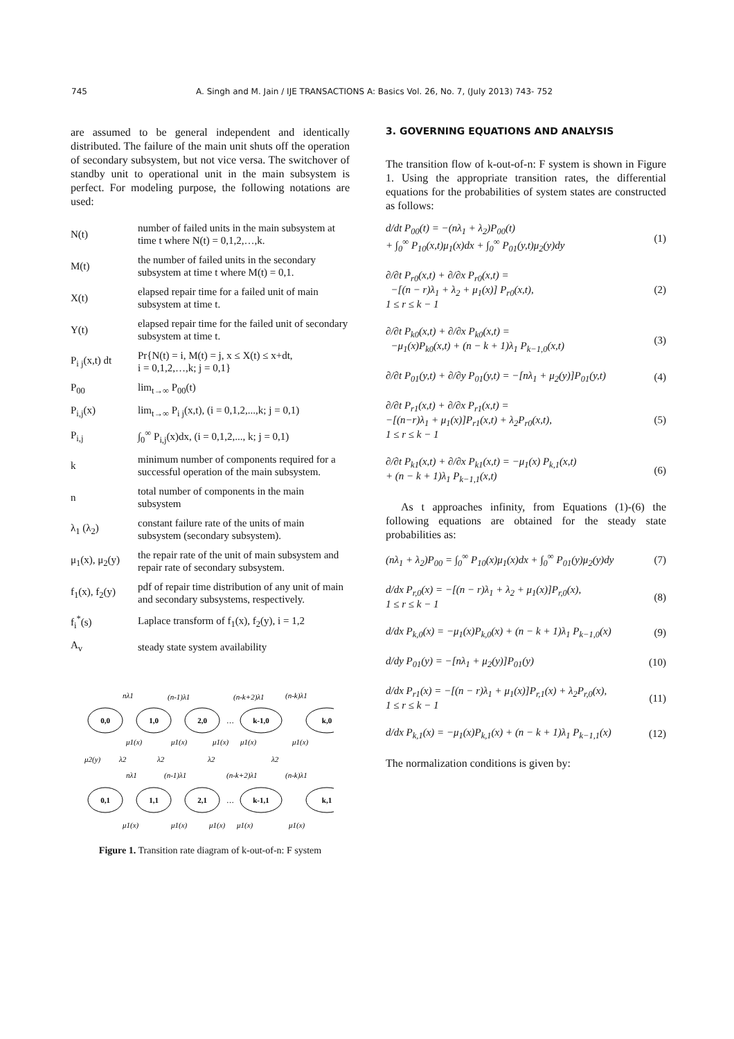745 A. Singh and M. Jain / IJE TRANSACTIONS A: Basics Vol. 26, No. 7, (July 2013) 743- 752
are assumed to be general independent and identically distributed. The failure of the main unit shuts off the operation of secondary subsystem, but not vice versa. The switchover of standby unit to operational unit in the main subsystem is perfect. For modeling purpose, the following notations are used:
| N(t) | number of failed units in the main subsystem at time t where N(t) = 0,1,2,…,k. |
| M(t) | the number of failed units in the secondary subsystem at time t where M(t) = 0,1. |
| X(t) | elapsed repair time for a failed unit of main subsystem at time t. |
| Y(t) | elapsed repair time for the failed unit of secondary subsystem at time t. |
| P<sub>i j</sub>(x,t) dt | Pr{N(t) = i, M(t) = j, x ≤ X(t) ≤ x+dt, i = 0,1,2,…,k; j = 0,1} |
| P<sub>00</sub> | lim<sub>t→∞</sub> P<sub>00</sub>(t) |
| P<sub>i,j</sub>(x) | lim<sub>t→∞</sub> P<sub>i j</sub>(x,t), (i = 0,1,2,...,k; j = 0,1) |
| P<sub>i,j</sub> | ∫<sub>0</sub><sup>∞</sup> P<sub>i,j</sub>(x)dx, (i = 0,1,2,..., k; j = 0,1) |
| k | minimum number of components required for a successful operation of the main subsystem. |
| n | total number of components in the main subsystem |
| λ<sub>1</sub> (λ<sub>2</sub>) | constant failure rate of the units of main subsystem (secondary subsystem). |
| μ<sub>1</sub>(x), μ<sub>2</sub>(y) | the repair rate of the unit of main subsystem and repair rate of secondary subsystem. |
| f<sub>1</sub>(x), f<sub>2</sub>(y) | pdf of repair time distribution of any unit of main and secondary subsystems, respectively. |
| f<sub>i</sub><sup>*</sup>(s) | Laplace transform of f<sub>1</sub>(x), f<sub>2</sub>(y), i = 1,2 |
| A<sub>v</sub> | steady state system availability |
0,0
1,0
2,0
k-1,0
k,0
0,1
1,1
2,1
k-1,1
k,1
nλ1
(n-1)λ1
(n-k+2)λ1
(n-k)λ1
μ1(x)
μ1(x)
μ1(x)
μ1(x)
μ1(x)
μ2(y)
λ2
λ2
λ2
λ2
nλ1
(n-1)λ1
(n-k+2)λ1
(n-k)λ1
μ1(x)
μ1(x)
μ1(x)
μ1(x)
μ1(x)
…
…
Figure 1. Transition rate diagram of k-out-of-n: F system
3. GOVERNING EQUATIONS AND ANALYSIS
The transition flow of k-out-of-n: F system is shown in Figure 1. Using the appropriate transition rates, the differential equations for the probabilities of system states are constructed as follows:
d/dt P<sub>00</sub>(t) = −(nλ<sub>1</sub> + λ<sub>2</sub>)P<sub>00</sub>(t)
+ ∫<sub>0</sub><sup>∞</sup> P<sub>10</sub>(x,t)μ<sub>1</sub>(x)dx + ∫<sub>0</sub><sup>∞</sup> P<sub>01</sub>(y,t)μ<sub>2</sub>(y)dy (1)
∂/∂t P<sub>r0</sub>(x,t) + ∂/∂x P<sub>r0</sub>(x,t) =
−[(n − r)λ<sub>1</sub> + λ<sub>2</sub> + μ<sub>1</sub>(x)] P<sub>r0</sub>(x,t),
1 ≤ r ≤ k − 1 (2)
∂/∂t P<sub>k0</sub>(x,t) + ∂/∂x P<sub>k0</sub>(x,t) =
−μ<sub>1</sub>(x)P<sub>k0</sub>(x,t) + (n − k + 1)λ<sub>1</sub> P<sub>k−1,0</sub>(x,t) (3)
∂/∂t P<sub>01</sub>(y,t) + ∂/∂y P<sub>01</sub>(y,t) = −[nλ<sub>1</sub> + μ<sub>2</sub>(y)]P<sub>01</sub>(y,t) (4)
∂/∂t P<sub>r1</sub>(x,t) + ∂/∂x P<sub>r1</sub>(x,t) =
−[(n−r)λ<sub>1</sub> + μ<sub>1</sub>(x)]P<sub>r1</sub>(x,t) + λ<sub>2</sub>P<sub>r0</sub>(x,t),
1 ≤ r ≤ k − 1 (5)
∂/∂t P<sub>k1</sub>(x,t) + ∂/∂x P<sub>k1</sub>(x,t) = −μ<sub>1</sub>(x) P<sub>k,1</sub>(x,t)
+ (n − k + 1)λ<sub>1</sub> P<sub>k−1,1</sub>(x,t) (6)
As t approaches infinity, from Equations (1)-(6) the following equations are obtained for the steady state probabilities as:
(nλ<sub>1</sub> + λ<sub>2</sub>)P<sub>00</sub> = ∫<sub>0</sub><sup>∞</sup> P<sub>10</sub>(x)μ<sub>1</sub>(x)dx + ∫<sub>0</sub><sup>∞</sup> P<sub>01</sub>(y)μ<sub>2</sub>(y)dy (7)
d/dx P<sub>r,0</sub>(x) = −[(n − r)λ<sub>1</sub> + λ<sub>2</sub> + μ<sub>1</sub>(x)]P<sub>r,0</sub>(x),
1 ≤ r ≤ k − 1 (8)
d/dx P<sub>k,0</sub>(x) = −μ<sub>1</sub>(x)P<sub>k,0</sub>(x) + (n − k + 1)λ<sub>1</sub> P<sub>k−1,0</sub>(x) (9)
d/dy P<sub>01</sub>(y) = −[nλ<sub>1</sub> + μ<sub>2</sub>(y)]P<sub>01</sub>(y) (10)
d/dx P<sub>r1</sub>(x) = −[(n − r)λ<sub>1</sub> + μ<sub>1</sub>(x)]P<sub>r,1</sub>(x) + λ<sub>2</sub>P<sub>r,0</sub>(x),
1 ≤ r ≤ k − 1 (11)
d/dx P<sub>k,1</sub>(x) = −μ<sub>1</sub>(x)P<sub>k,1</sub>(x) + (n − k + 1)λ<sub>1</sub> P<sub>k−1,1</sub>(x) (12)
The normalization conditions is given by: